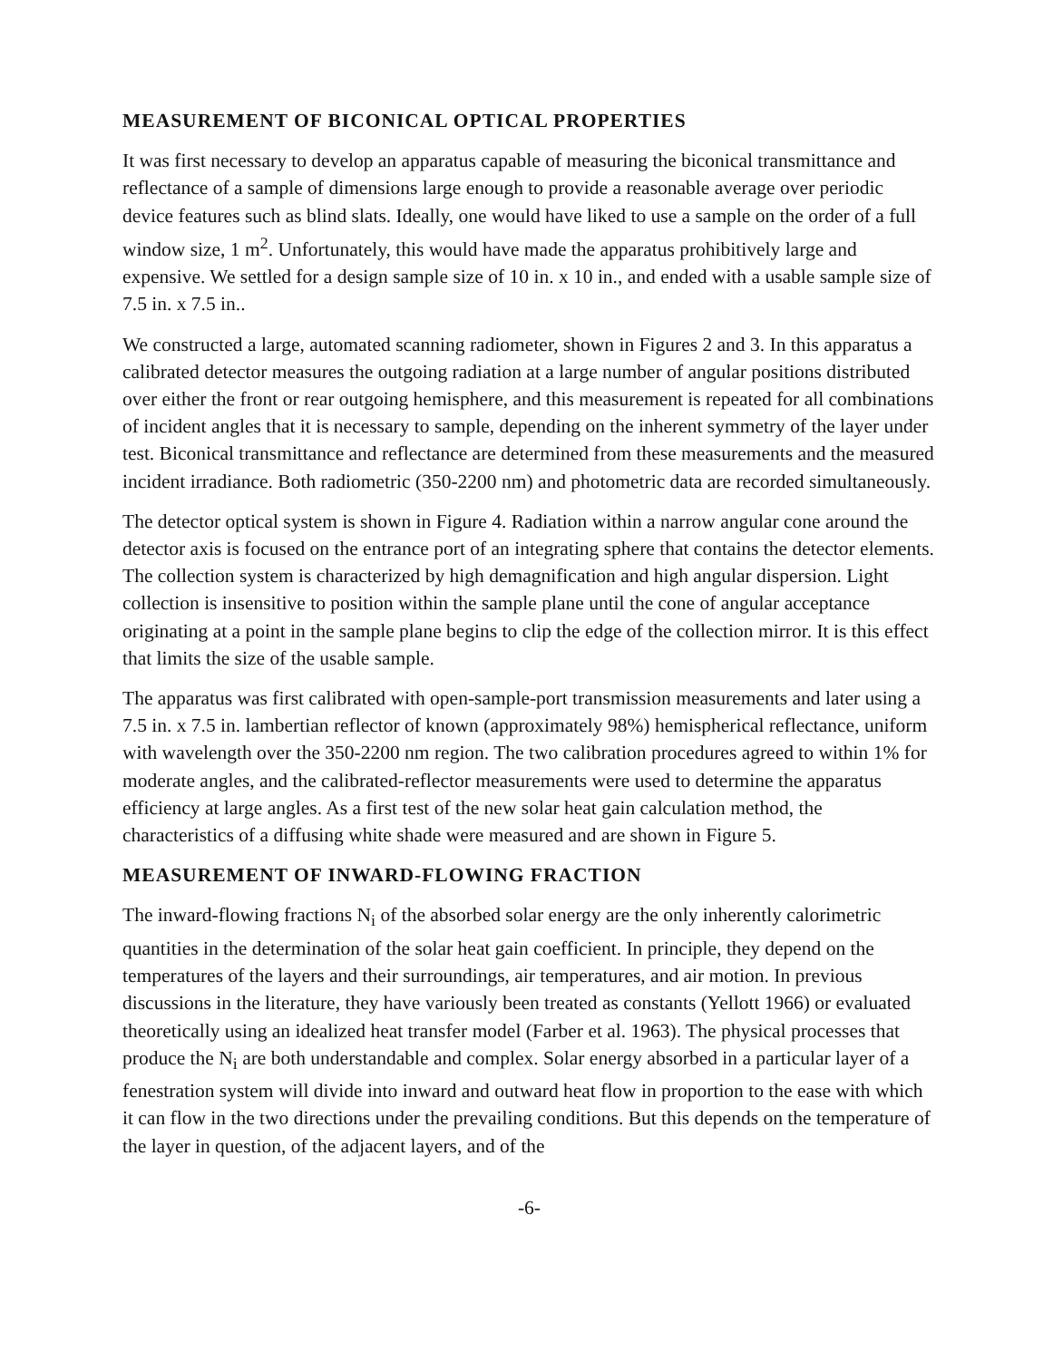MEASUREMENT OF BICONICAL OPTICAL PROPERTIES
It was first necessary to develop an apparatus capable of measuring the biconical transmittance and reflectance of a sample of dimensions large enough to provide a reasonable average over periodic device features such as blind slats. Ideally, one would have liked to use a sample on the order of a full window size, 1 m<sup>2</sup>. Unfortunately, this would have made the apparatus prohibitively large and expensive. We settled for a design sample size of 10 in. x 10 in., and ended with a usable sample size of 7.5 in. x 7.5 in..
We constructed a large, automated scanning radiometer, shown in Figures 2 and 3. In this apparatus a calibrated detector measures the outgoing radiation at a large number of angular positions distributed over either the front or rear outgoing hemisphere, and this measurement is repeated for all combinations of incident angles that it is necessary to sample, depending on the inherent symmetry of the layer under test. Biconical transmittance and reflectance are determined from these measurements and the measured incident irradiance. Both radiometric (350-2200 nm) and photometric data are recorded simultaneously.
The detector optical system is shown in Figure 4. Radiation within a narrow angular cone around the detector axis is focused on the entrance port of an integrating sphere that contains the detector elements. The collection system is characterized by high demagnification and high angular dispersion. Light collection is insensitive to position within the sample plane until the cone of angular acceptance originating at a point in the sample plane begins to clip the edge of the collection mirror. It is this effect that limits the size of the usable sample.
The apparatus was first calibrated with open-sample-port transmission measurements and later using a 7.5 in. x 7.5 in. lambertian reflector of known (approximately 98%) hemispherical reflectance, uniform with wavelength over the 350-2200 nm region. The two calibration procedures agreed to within 1% for moderate angles, and the calibrated-reflector measurements were used to determine the apparatus efficiency at large angles. As a first test of the new solar heat gain calculation method, the characteristics of a diffusing white shade were measured and are shown in Figure 5.
MEASUREMENT OF INWARD-FLOWING FRACTION
The inward-flowing fractions N<sub>i</sub> of the absorbed solar energy are the only inherently calorimetric quantities in the determination of the solar heat gain coefficient. In principle, they depend on the temperatures of the layers and their surroundings, air temperatures, and air motion. In previous discussions in the literature, they have variously been treated as constants (Yellott 1966) or evaluated theoretically using an idealized heat transfer model (Farber et al. 1963). The physical processes that produce the N<sub>i</sub> are both understandable and complex. Solar energy absorbed in a particular layer of a fenestration system will divide into inward and outward heat flow in proportion to the ease with which it can flow in the two directions under the prevailing conditions. But this depends on the temperature of the layer in question, of the adjacent layers, and of the
-6-